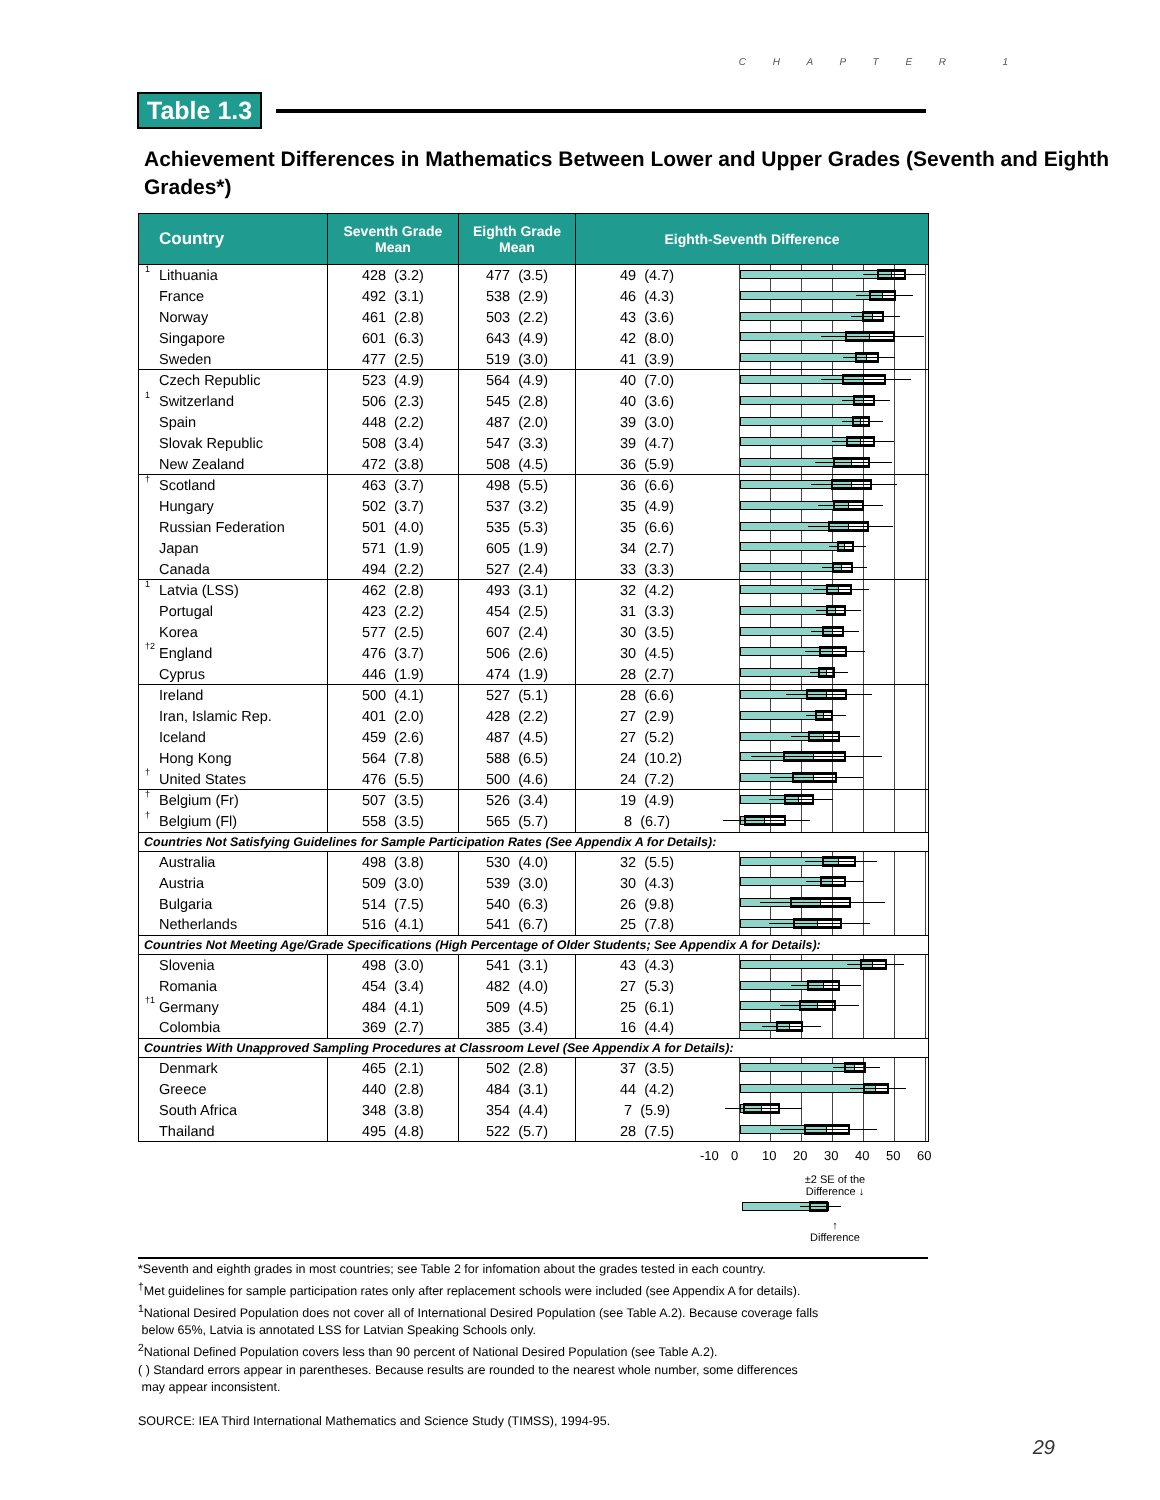C H A P T E R 1
Table 1.3
Achievement Differences in Mathematics Between Lower and Upper Grades (Seventh and Eighth Grades*)
| Country | Seventh Grade Mean | Eighth Grade Mean | Eighth-Seventh Difference | |
| --- | --- | --- | --- | --- |
| <sup>1</sup> Lithuania | 428 (3.2) | 477 (3.5) | 49 (4.7) | |
| France | 492 (3.1) | 538 (2.9) | 46 (4.3) | |
| Norway | 461 (2.8) | 503 (2.2) | 43 (3.6) | |
| Singapore | 601 (6.3) | 643 (4.9) | 42 (8.0) | |
| Sweden | 477 (2.5) | 519 (3.0) | 41 (3.9) | |
| Czech Republic | 523 (4.9) | 564 (4.9) | 40 (7.0) | |
| <sup>1</sup> Switzerland | 506 (2.3) | 545 (2.8) | 40 (3.6) | |
| Spain | 448 (2.2) | 487 (2.0) | 39 (3.0) | |
| Slovak Republic | 508 (3.4) | 547 (3.3) | 39 (4.7) | |
| New Zealand | 472 (3.8) | 508 (4.5) | 36 (5.9) | |
| <sup>†</sup> Scotland | 463 (3.7) | 498 (5.5) | 36 (6.6) | |
| Hungary | 502 (3.7) | 537 (3.2) | 35 (4.9) | |
| Russian Federation | 501 (4.0) | 535 (5.3) | 35 (6.6) | |
| Japan | 571 (1.9) | 605 (1.9) | 34 (2.7) | |
| Canada | 494 (2.2) | 527 (2.4) | 33 (3.3) | |
| <sup>1</sup> Latvia (LSS) | 462 (2.8) | 493 (3.1) | 32 (4.2) | |
| Portugal | 423 (2.2) | 454 (2.5) | 31 (3.3) | |
| Korea | 577 (2.5) | 607 (2.4) | 30 (3.5) | |
| <sup>†2</sup>England | 476 (3.7) | 506 (2.6) | 30 (4.5) | |
| Cyprus | 446 (1.9) | 474 (1.9) | 28 (2.7) | |
| Ireland | 500 (4.1) | 527 (5.1) | 28 (6.6) | |
| Iran, Islamic Rep. | 401 (2.0) | 428 (2.2) | 27 (2.9) | |
| Iceland | 459 (2.6) | 487 (4.5) | 27 (5.2) | |
| Hong Kong | 564 (7.8) | 588 (6.5) | 24 (10.2) | |
| <sup>†</sup> United States | 476 (5.5) | 500 (4.6) | 24 (7.2) | |
| <sup>†</sup> Belgium (Fr) | 507 (3.5) | 526 (3.4) | 19 (4.9) | |
| <sup>†</sup> Belgium (Fl) | 558 (3.5) | 565 (5.7) | 8 (6.7) | |
| Countries Not Satisfying Guidelines for Sample Participation Rates (See Appendix A for Details): | | | | |
| Australia | 498 (3.8) | 530 (4.0) | 32 (5.5) | |
| Austria | 509 (3.0) | 539 (3.0) | 30 (4.3) | |
| Bulgaria | 514 (7.5) | 540 (6.3) | 26 (9.8) | |
| Netherlands | 516 (4.1) | 541 (6.7) | 25 (7.8) | |
| Countries Not Meeting Age/Grade Specifications (High Percentage of Older Students; See Appendix A for Details): | | | | |
| Slovenia | 498 (3.0) | 541 (3.1) | 43 (4.3) | |
| Romania | 454 (3.4) | 482 (4.0) | 27 (5.3) | |
| <sup>†1</sup>Germany | 484 (4.1) | 509 (4.5) | 25 (6.1) | |
| Colombia | 369 (2.7) | 385 (3.4) | 16 (4.4) | |
| Countries With Unapproved Sampling Procedures at Classroom Level (See Appendix A for Details): | | | | |
| Denmark | 465 (2.1) | 502 (2.8) | 37 (3.5) | |
| Greece | 440 (2.8) | 484 (3.1) | 44 (4.2) | |
| South Africa | 348 (3.8) | 354 (4.4) | 7 (5.9) | |
| Thailand | 495 (4.8) | 522 (5.7) | 28 (7.5) | |
-10 0 10 20 30 40 50 60
±2 SE of the
Difference ↓
↑
Difference
*Seventh and eighth grades in most countries; see Table 2 for infomation about the grades tested in each country.
<sup>†</sup> Met guidelines for sample participation rates only after replacement schools were included (see Appendix A for details).
<sup>1</sup> National Desired Population does not cover all of International Desired Population (see Table A.2). Because coverage falls
below 65%, Latvia is annotated LSS for Latvian Speaking Schools only.
<sup>2</sup> National Defined Population covers less than 90 percent of National Desired Population (see Table A.2).
( ) Standard errors appear in parentheses. Because results are rounded to the nearest whole number, some differences
may appear inconsistent.
SOURCE: IEA Third International Mathematics and Science Study (TIMSS), 1994-95.
29